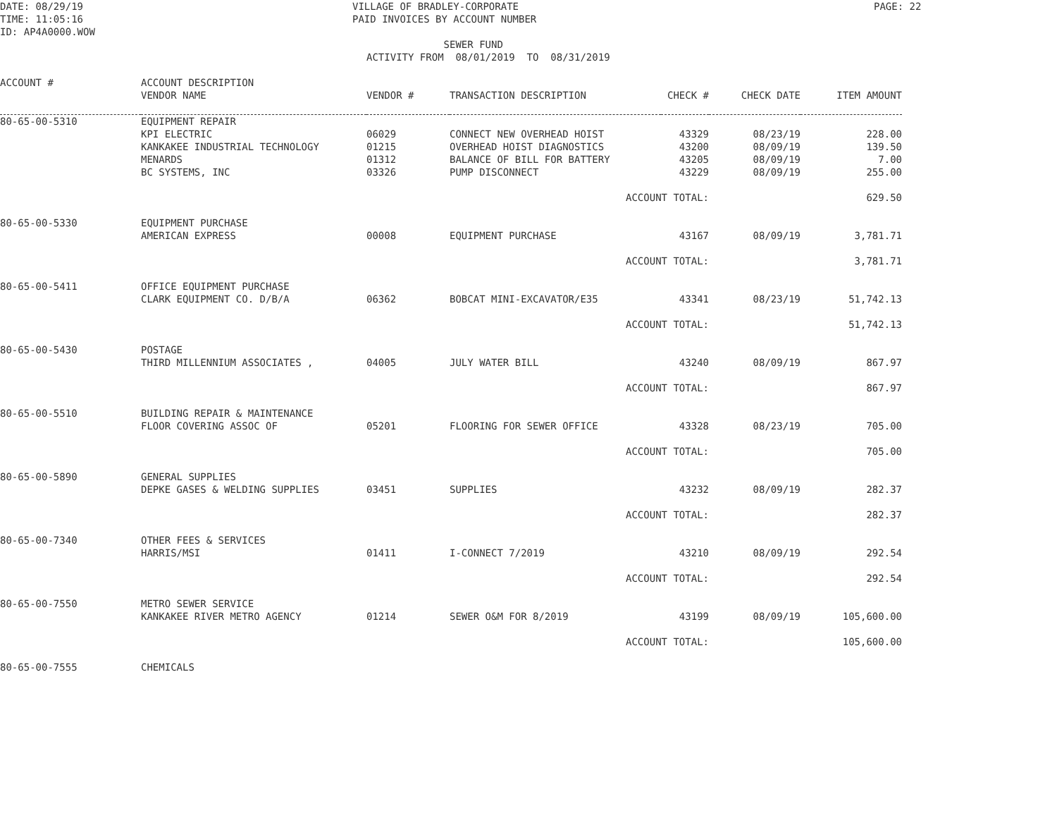DATE: 08/29/19 TIME: 11:05:16 ID: AP4A0000.WOW
VILLAGE OF BRADLEY-CORPORATE PAID INVOICES BY ACCOUNT NUMBER
PAGE: 22
SEWER FUND ACTIVITY FROM 08/01/2019 TO 08/31/2019
| ACCOUNT # | ACCOUNT DESCRIPTION VENDOR NAME | VENDOR # | TRANSACTION DESCRIPTION | CHECK # | CHECK DATE | ITEM AMOUNT |
| --- | --- | --- | --- | --- | --- | --- |
| 80-65-00-5310 | EQUIPMENT REPAIR | | | | | |
| | KPI ELECTRIC | 06029 | CONNECT NEW OVERHEAD HOIST | 43329 | 08/23/19 | 228.00 |
| | KANKAKEE INDUSTRIAL TECHNOLOGY | 01215 | OVERHEAD HOIST DIAGNOSTICS | 43200 | 08/09/19 | 139.50 |
| | MENARDS | 01312 | BALANCE OF BILL FOR BATTERY | 43205 | 08/09/19 | 7.00 |
| | BC SYSTEMS, INC | 03326 | PUMP DISCONNECT | 43229 | 08/09/19 | 255.00 |
| | | | ACCOUNT TOTAL: | | | 629.50 |
| 80-65-00-5330 | EQUIPMENT PURCHASE | | | | | |
| | AMERICAN EXPRESS | 00008 | EQUIPMENT PURCHASE | 43167 | 08/09/19 | 3,781.71 |
| | | | ACCOUNT TOTAL: | | | 3,781.71 |
| 80-65-00-5411 | OFFICE EQUIPMENT PURCHASE | | | | | |
| | CLARK EQUIPMENT CO. D/B/A | 06362 | BOBCAT MINI-EXCAVATOR/E35 | 43341 | 08/23/19 | 51,742.13 |
| | | | ACCOUNT TOTAL: | | | 51,742.13 |
| 80-65-00-5430 | POSTAGE | | | | | |
| | THIRD MILLENNIUM ASSOCIATES , | 04005 | JULY WATER BILL | 43240 | 08/09/19 | 867.97 |
| | | | ACCOUNT TOTAL: | | | 867.97 |
| 80-65-00-5510 | BUILDING REPAIR & MAINTENANCE | | | | | |
| | FLOOR COVERING ASSOC OF | 05201 | FLOORING FOR SEWER OFFICE | 43328 | 08/23/19 | 705.00 |
| | | | ACCOUNT TOTAL: | | | 705.00 |
| 80-65-00-5890 | GENERAL SUPPLIES | | | | | |
| | DEPKE GASES & WELDING SUPPLIES | 03451 | SUPPLIES | 43232 | 08/09/19 | 282.37 |
| | | | ACCOUNT TOTAL: | | | 282.37 |
| 80-65-00-7340 | OTHER FEES & SERVICES | | | | | |
| | HARRIS/MSI | 01411 | I-CONNECT 7/2019 | 43210 | 08/09/19 | 292.54 |
| | | | ACCOUNT TOTAL: | | | 292.54 |
| 80-65-00-7550 | METRO SEWER SERVICE | | | | | |
| | KANKAKEE RIVER METRO AGENCY | 01214 | SEWER O&M FOR 8/2019 | 43199 | 08/09/19 | 105,600.00 |
| | | | ACCOUNT TOTAL: | | | 105,600.00 |
| 80-65-00-7555 | CHEMICALS | | | | | |